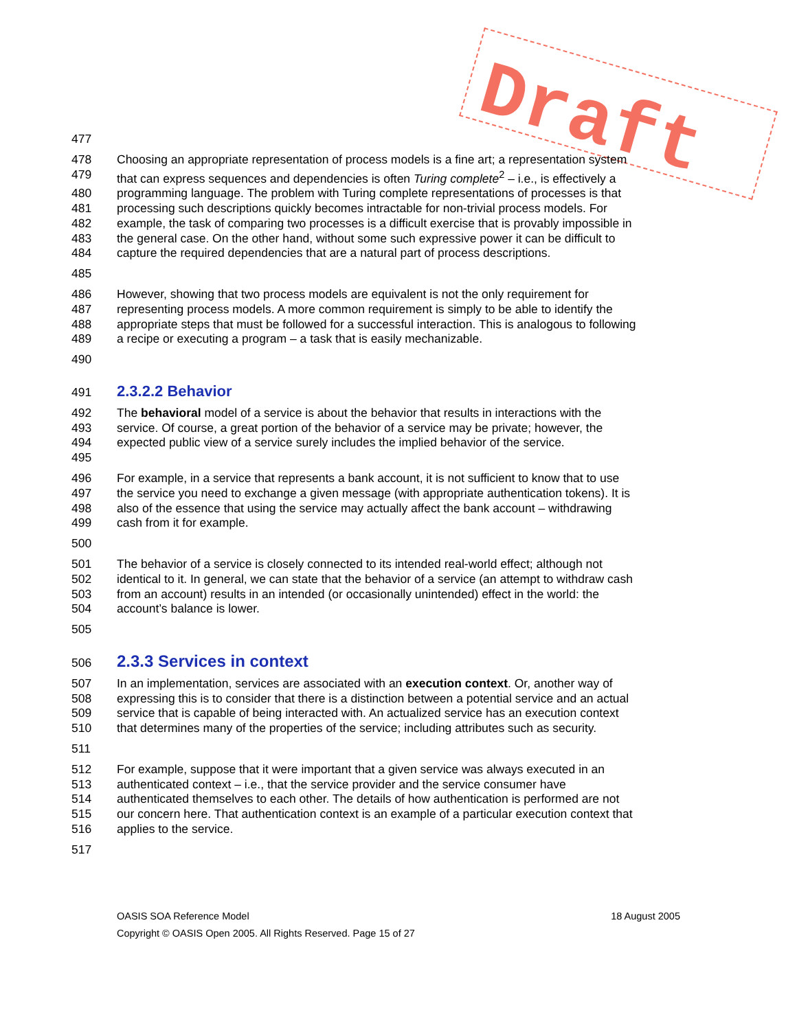Draft
477
478 Choosing an appropriate representation of process models is a fine art; a representation system
479 that can express sequences and dependencies is often Turing complete<sup>2</sup> – i.e., is effectively a
480 programming language. The problem with Turing complete representations of processes is that
481 processing such descriptions quickly becomes intractable for non-trivial process models. For
482 example, the task of comparing two processes is a difficult exercise that is provably impossible in
483 the general case. On the other hand, without some such expressive power it can be difficult to
484 capture the required dependencies that are a natural part of process descriptions.
485
486 However, showing that two process models are equivalent is not the only requirement for
487 representing process models. A more common requirement is simply to be able to identify the
488 appropriate steps that must be followed for a successful interaction. This is analogous to following
489 a recipe or executing a program – a task that is easily mechanizable.
490
491
2.3.2.2 Behavior
492 The behavioral model of a service is about the behavior that results in interactions with the
493 service. Of course, a great portion of the behavior of a service may be private; however, the
494 expected public view of a service surely includes the implied behavior of the service.
495
496 For example, in a service that represents a bank account, it is not sufficient to know that to use
497 the service you need to exchange a given message (with appropriate authentication tokens). It is
498 also of the essence that using the service may actually affect the bank account – withdrawing
499 cash from it for example.
500
501 The behavior of a service is closely connected to its intended real-world effect; although not
502 identical to it. In general, we can state that the behavior of a service (an attempt to withdraw cash
503 from an account) results in an intended (or occasionally unintended) effect in the world: the
504 account’s balance is lower.
505
506
2.3.3 Services in context
507 In an implementation, services are associated with an execution context. Or, another way of
508 expressing this is to consider that there is a distinction between a potential service and an actual
509 service that is capable of being interacted with. An actualized service has an execution context
510 that determines many of the properties of the service; including attributes such as security.
511
512 For example, suppose that it were important that a given service was always executed in an
513 authenticated context – i.e., that the service provider and the service consumer have
514 authenticated themselves to each other. The details of how authentication is performed are not
515 our concern here. That authentication context is an example of a particular execution context that
516 applies to the service.
517
OASIS SOA Reference Model 18 August 2005
Copyright © OASIS Open 2005. All Rights Reserved. Page 15 of 27